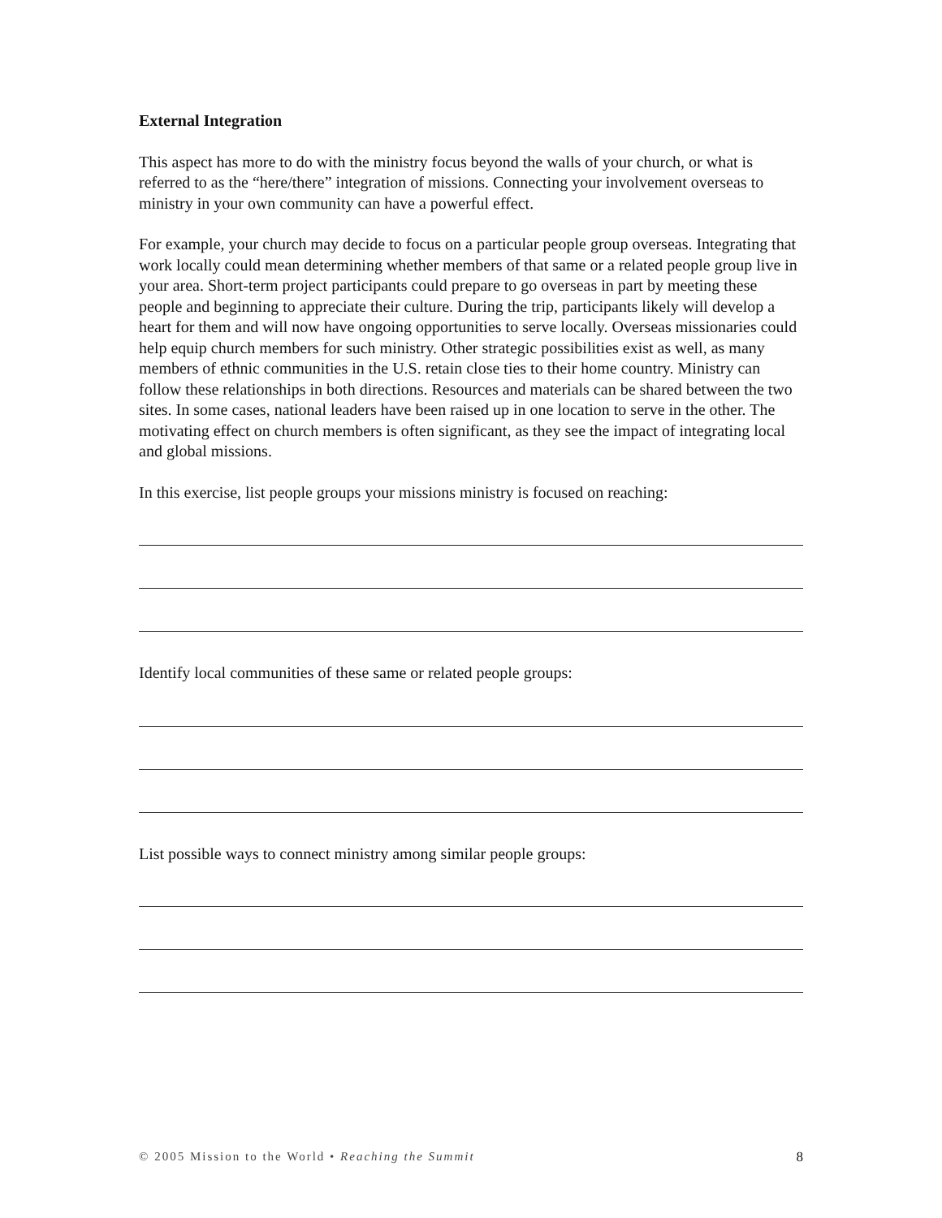External Integration
This aspect has more to do with the ministry focus beyond the walls of your church, or what is referred to as the “here/there” integration of missions. Connecting your involvement overseas to ministry in your own community can have a powerful effect.
For example, your church may decide to focus on a particular people group overseas. Integrating that work locally could mean determining whether members of that same or a related people group live in your area. Short-term project participants could prepare to go overseas in part by meeting these people and beginning to appreciate their culture. During the trip, participants likely will develop a heart for them and will now have ongoing opportunities to serve locally. Overseas missionaries could help equip church members for such ministry. Other strategic possibilities exist as well, as many members of ethnic communities in the U.S. retain close ties to their home country. Ministry can follow these relationships in both directions. Resources and materials can be shared between the two sites. In some cases, national leaders have been raised up in one location to serve in the other. The motivating effect on church members is often significant, as they see the impact of integrating local and global missions.
In this exercise, list people groups your missions ministry is focused on reaching:
Identify local communities of these same or related people groups:
List possible ways to connect ministry among similar people groups:
© 2005 Mission to the World • Reaching the Summit 8